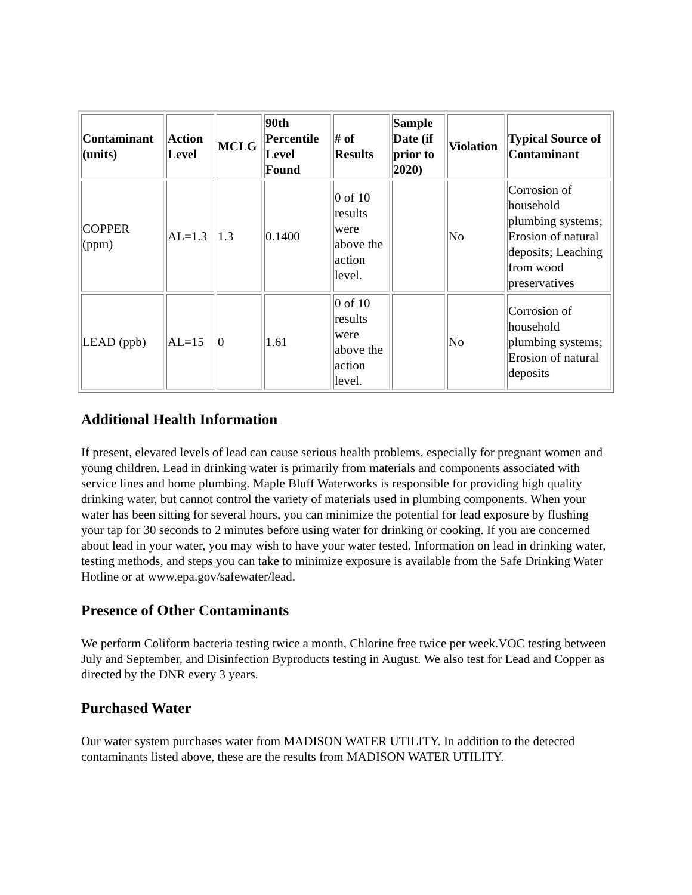| Contaminant (units) | Action Level | MCLG | 90th Percentile Level Found | # of Results | Sample Date (if prior to 2020) | Violation | Typical Source of Contaminant |
| --- | --- | --- | --- | --- | --- | --- | --- |
| COPPER (ppm) | AL=1.3 | 1.3 | 0.1400 | 0 of 10 results were above the action level. | | No | Corrosion of household plumbing systems; Erosion of natural deposits; Leaching from wood preservatives |
| LEAD (ppb) | AL=15 | 0 | 1.61 | 0 of 10 results were above the action level. | | No | Corrosion of household plumbing systems; Erosion of natural deposits |
Additional Health Information
If present, elevated levels of lead can cause serious health problems, especially for pregnant women and young children. Lead in drinking water is primarily from materials and components associated with service lines and home plumbing. Maple Bluff Waterworks is responsible for providing high quality drinking water, but cannot control the variety of materials used in plumbing components. When your water has been sitting for several hours, you can minimize the potential for lead exposure by flushing your tap for 30 seconds to 2 minutes before using water for drinking or cooking. If you are concerned about lead in your water, you may wish to have your water tested. Information on lead in drinking water, testing methods, and steps you can take to minimize exposure is available from the Safe Drinking Water Hotline or at www.epa.gov/safewater/lead.
Presence of Other Contaminants
We perform Coliform bacteria testing twice a month, Chlorine free twice per week.VOC testing between July and September, and Disinfection Byproducts testing in August. We also test for Lead and Copper as directed by the DNR every 3 years.
Purchased Water
Our water system purchases water from MADISON WATER UTILITY. In addition to the detected contaminants listed above, these are the results from MADISON WATER UTILITY.